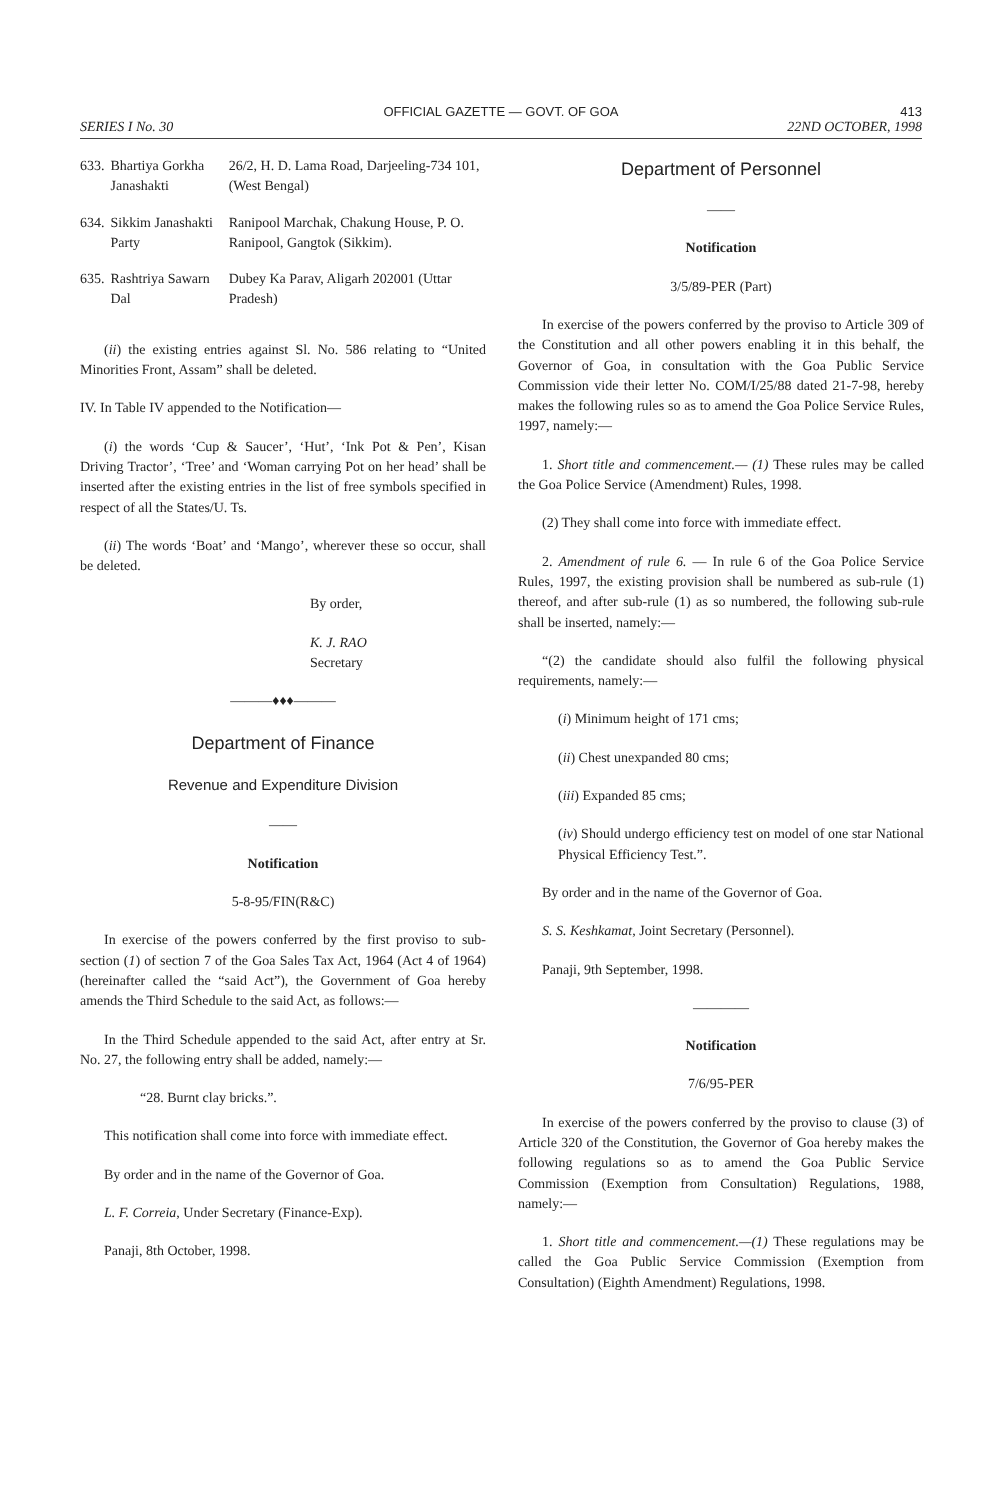OFFICIAL GAZETTE — GOVT. OF GOA 413
SERIES I No. 30 22ND OCTOBER, 1998
| 633. | Bhartiya Gorkha Janashakti | 26/2, H. D. Lama Road, Darjeeling-734 101, (West Bengal) |
| 634. | Sikkim Janashakti Party | Ranipool Marchak, Chakung House, P. O. Ranipool, Gangtok (Sikkim). |
| 635. | Rashtriya Sawarn Dal | Dubey Ka Parav, Aligarh 202001 (Uttar Pradesh) |
(ii) the existing entries against Sl. No. 586 relating to “United Minorities Front, Assam” shall be deleted.
IV. In Table IV appended to the Notification—
(i) the words ‘Cup & Saucer’, ‘Hut’, ‘Ink Pot & Pen’, Kisan Driving Tractor’, ‘Tree’ and ‘Woman carrying Pot on her head’ shall be inserted after the existing entries in the list of free symbols specified in respect of all the States/U. Ts.
(ii) The words ‘Boat’ and ‘Mango’, wherever these so occur, shall be deleted.
By order,
K. J. RAO
Secretary
———♦♦♦———
Department of Finance
Revenue and Expenditure Division
——
Notification
5-8-95/FIN(R&C)
In exercise of the powers conferred by the first proviso to sub-section (1) of section 7 of the Goa Sales Tax Act, 1964 (Act 4 of 1964) (hereinafter called the “said Act”), the Government of Goa hereby amends the Third Schedule to the said Act, as follows:—
In the Third Schedule appended to the said Act, after entry at Sr. No. 27, the following entry shall be added, namely:—
“28. Burnt clay bricks.”.
This notification shall come into force with immediate effect.
By order and in the name of the Governor of Goa.
L. F. Correia, Under Secretary (Finance-Exp).
Panaji, 8th October, 1998.
Department of Personnel
——
Notification
3/5/89-PER (Part)
In exercise of the powers conferred by the proviso to Article 309 of the Constitution and all other powers enabling it in this behalf, the Governor of Goa, in consultation with the Goa Public Service Commission vide their letter No. COM/I/25/88 dated 21-7-98, hereby makes the following rules so as to amend the Goa Police Service Rules, 1997, namely:—
1. Short title and commencement.— (1) These rules may be called the Goa Police Service (Amendment) Rules, 1998.
(2) They shall come into force with immediate effect.
2. Amendment of rule 6. — In rule 6 of the Goa Police Service Rules, 1997, the existing provision shall be numbered as sub-rule (1) thereof, and after sub-rule (1) as so numbered, the following sub-rule shall be inserted, namely:—
“(2) the candidate should also fulfil the following physical requirements, namely:—
(i) Minimum height of 171 cms;
(ii) Chest unexpanded 80 cms;
(iii) Expanded 85 cms;
(iv) Should undergo efficiency test on model of one star National Physical Efficiency Test.”.
By order and in the name of the Governor of Goa.
S. S. Keshkamat, Joint Secretary (Personnel).
Panaji, 9th September, 1998.
————
Notification
7/6/95-PER
In exercise of the powers conferred by the proviso to clause (3) of Article 320 of the Constitution, the Governor of Goa hereby makes the following regulations so as to amend the Goa Public Service Commission (Exemption from Consultation) Regulations, 1988, namely:—
1. Short title and commencement.—(1) These regulations may be called the Goa Public Service Commission (Exemption from Consultation) (Eighth Amendment) Regulations, 1998.